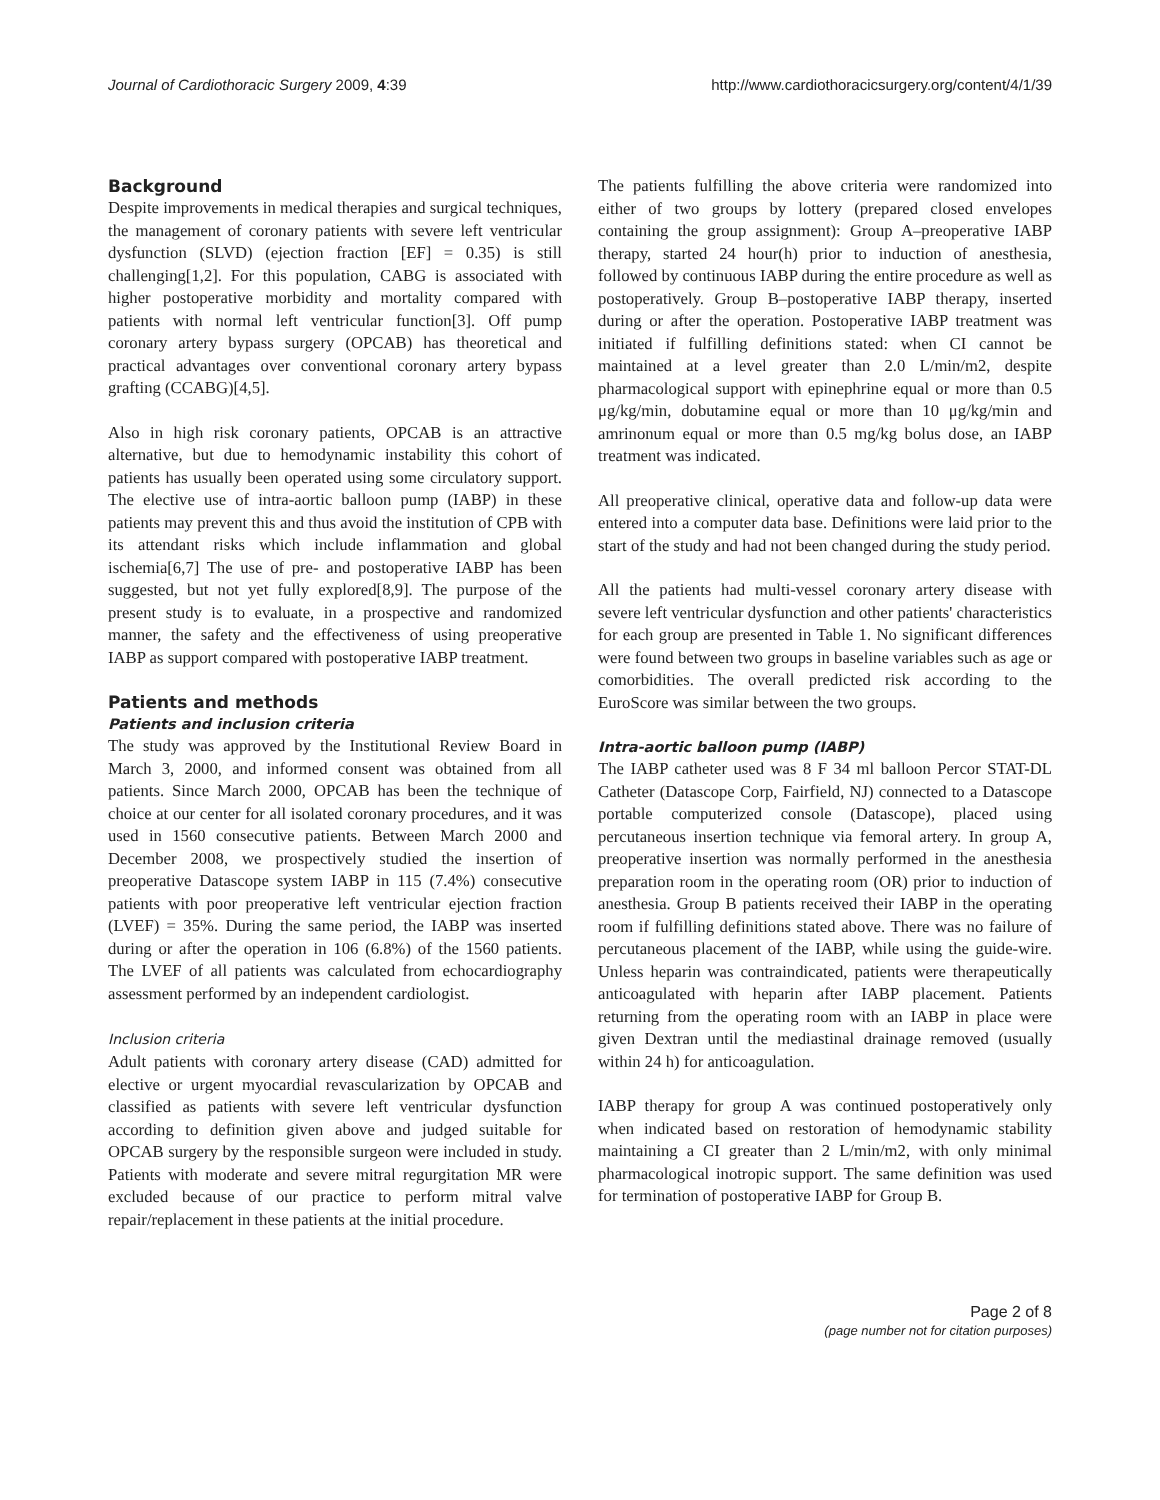Journal of Cardiothoracic Surgery 2009, 4:39 http://www.cardiothoracicsurgery.org/content/4/1/39
Background
Despite improvements in medical therapies and surgical techniques, the management of coronary patients with severe left ventricular dysfunction (SLVD) (ejection fraction [EF] = 0.35) is still challenging[1,2]. For this population, CABG is associated with higher postoperative morbidity and mortality compared with patients with normal left ventricular function[3]. Off pump coronary artery bypass surgery (OPCAB) has theoretical and practical advantages over conventional coronary artery bypass grafting (CCABG)[4,5].
Also in high risk coronary patients, OPCAB is an attractive alternative, but due to hemodynamic instability this cohort of patients has usually been operated using some circulatory support. The elective use of intra-aortic balloon pump (IABP) in these patients may prevent this and thus avoid the institution of CPB with its attendant risks which include inflammation and global ischemia[6,7] The use of pre- and postoperative IABP has been suggested, but not yet fully explored[8,9]. The purpose of the present study is to evaluate, in a prospective and randomized manner, the safety and the effectiveness of using preoperative IABP as support compared with postoperative IABP treatment.
Patients and methods
Patients and inclusion criteria
The study was approved by the Institutional Review Board in March 3, 2000, and informed consent was obtained from all patients. Since March 2000, OPCAB has been the technique of choice at our center for all isolated coronary procedures, and it was used in 1560 consecutive patients. Between March 2000 and December 2008, we prospectively studied the insertion of preoperative Datascope system IABP in 115 (7.4%) consecutive patients with poor preoperative left ventricular ejection fraction (LVEF) = 35%. During the same period, the IABP was inserted during or after the operation in 106 (6.8%) of the 1560 patients. The LVEF of all patients was calculated from echocardiography assessment performed by an independent cardiologist.
Inclusion criteria
Adult patients with coronary artery disease (CAD) admitted for elective or urgent myocardial revascularization by OPCAB and classified as patients with severe left ventricular dysfunction according to definition given above and judged suitable for OPCAB surgery by the responsible surgeon were included in study. Patients with moderate and severe mitral regurgitation MR were excluded because of our practice to perform mitral valve repair/replacement in these patients at the initial procedure.
The patients fulfilling the above criteria were randomized into either of two groups by lottery (prepared closed envelopes containing the group assignment): Group A–preoperative IABP therapy, started 24 hour(h) prior to induction of anesthesia, followed by continuous IABP during the entire procedure as well as postoperatively. Group B–postoperative IABP therapy, inserted during or after the operation. Postoperative IABP treatment was initiated if fulfilling definitions stated: when CI cannot be maintained at a level greater than 2.0 L/min/m2, despite pharmacological support with epinephrine equal or more than 0.5 μg/kg/min, dobutamine equal or more than 10 μg/kg/min and amrinonum equal or more than 0.5 mg/kg bolus dose, an IABP treatment was indicated.
All preoperative clinical, operative data and follow-up data were entered into a computer data base. Definitions were laid prior to the start of the study and had not been changed during the study period.
All the patients had multi-vessel coronary artery disease with severe left ventricular dysfunction and other patients' characteristics for each group are presented in Table 1. No significant differences were found between two groups in baseline variables such as age or comorbidities. The overall predicted risk according to the EuroScore was similar between the two groups.
Intra-aortic balloon pump (IABP)
The IABP catheter used was 8 F 34 ml balloon Percor STAT-DL Catheter (Datascope Corp, Fairfield, NJ) connected to a Datascope portable computerized console (Datascope), placed using percutaneous insertion technique via femoral artery. In group A, preoperative insertion was normally performed in the anesthesia preparation room in the operating room (OR) prior to induction of anesthesia. Group B patients received their IABP in the operating room if fulfilling definitions stated above. There was no failure of percutaneous placement of the IABP, while using the guide-wire. Unless heparin was contraindicated, patients were therapeutically anticoagulated with heparin after IABP placement. Patients returning from the operating room with an IABP in place were given Dextran until the mediastinal drainage removed (usually within 24 h) for anticoagulation.
IABP therapy for group A was continued postoperatively only when indicated based on restoration of hemodynamic stability maintaining a CI greater than 2 L/min/m2, with only minimal pharmacological inotropic support. The same definition was used for termination of postoperative IABP for Group B.
Page 2 of 8
(page number not for citation purposes)